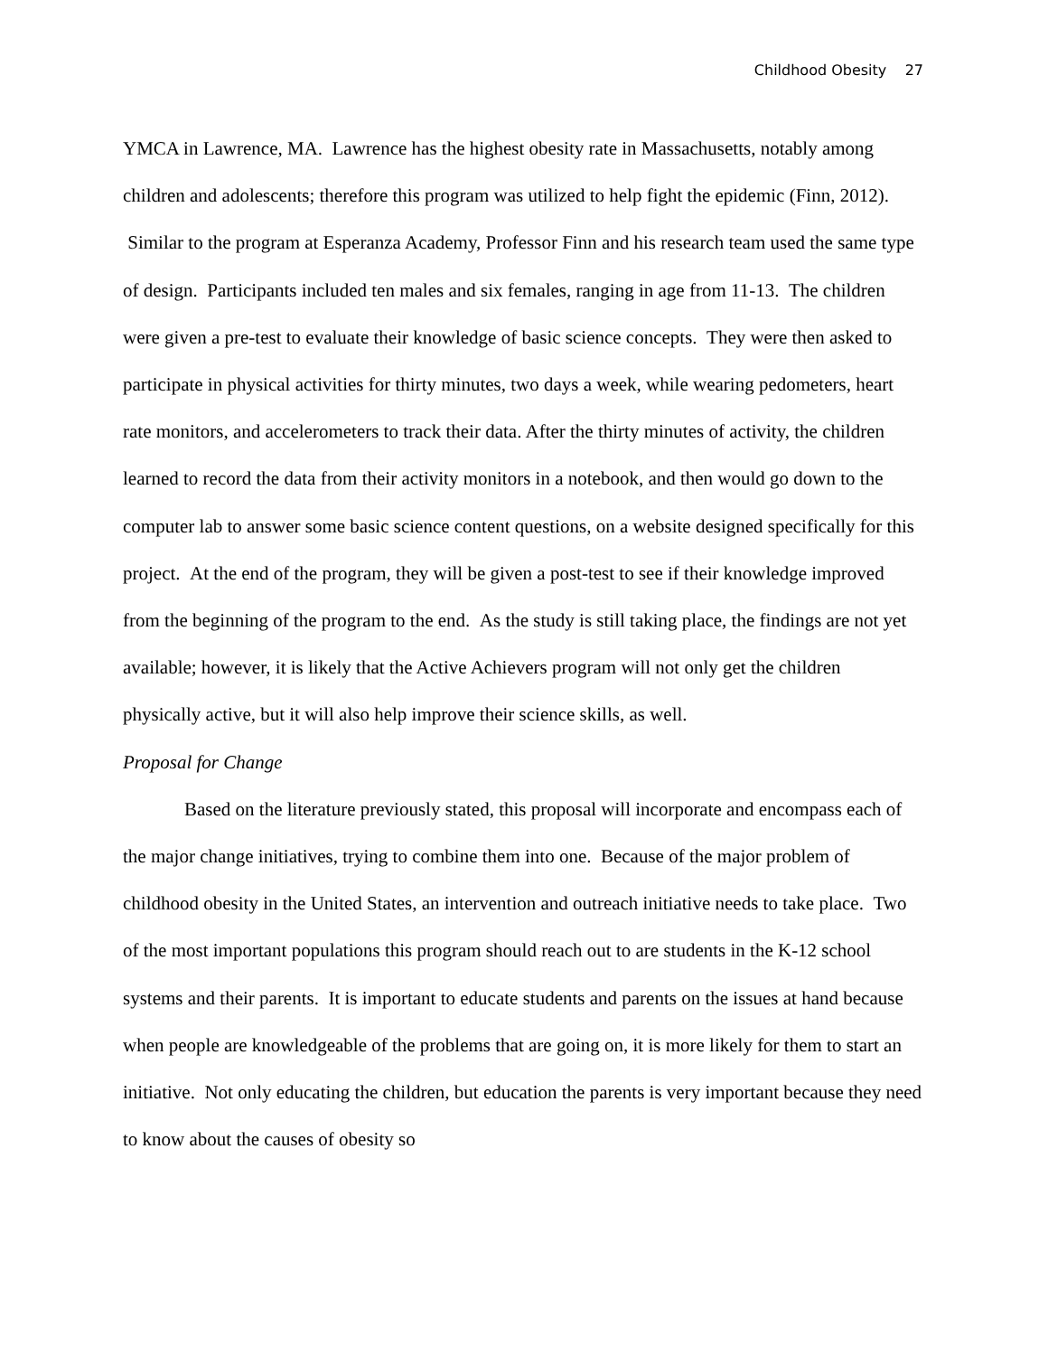Childhood Obesity 27
YMCA in Lawrence, MA. Lawrence has the highest obesity rate in Massachusetts, notably among children and adolescents; therefore this program was utilized to help fight the epidemic (Finn, 2012). Similar to the program at Esperanza Academy, Professor Finn and his research team used the same type of design. Participants included ten males and six females, ranging in age from 11-13. The children were given a pre-test to evaluate their knowledge of basic science concepts. They were then asked to participate in physical activities for thirty minutes, two days a week, while wearing pedometers, heart rate monitors, and accelerometers to track their data. After the thirty minutes of activity, the children learned to record the data from their activity monitors in a notebook, and then would go down to the computer lab to answer some basic science content questions, on a website designed specifically for this project. At the end of the program, they will be given a post-test to see if their knowledge improved from the beginning of the program to the end. As the study is still taking place, the findings are not yet available; however, it is likely that the Active Achievers program will not only get the children physically active, but it will also help improve their science skills, as well.
Proposal for Change
Based on the literature previously stated, this proposal will incorporate and encompass each of the major change initiatives, trying to combine them into one. Because of the major problem of childhood obesity in the United States, an intervention and outreach initiative needs to take place. Two of the most important populations this program should reach out to are students in the K-12 school systems and their parents. It is important to educate students and parents on the issues at hand because when people are knowledgeable of the problems that are going on, it is more likely for them to start an initiative. Not only educating the children, but education the parents is very important because they need to know about the causes of obesity so